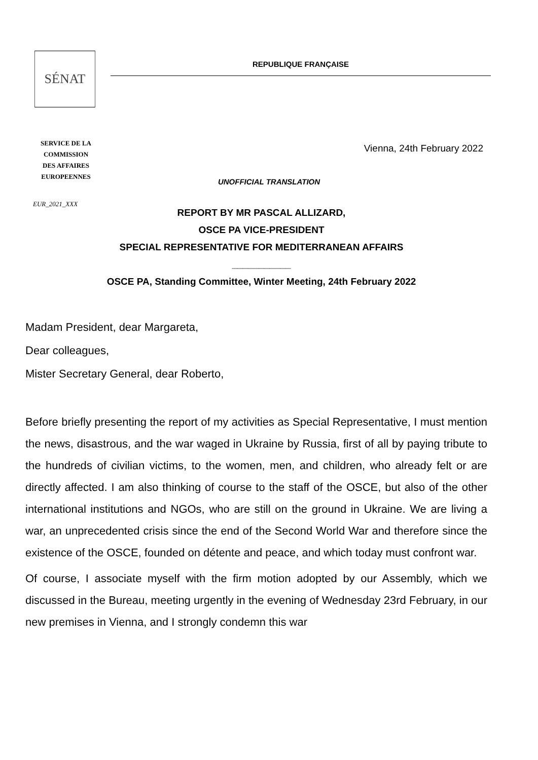SÉNAT
REPUBLIQUE FRANÇAISE
SERVICE DE LA
COMMISSION
DES AFFAIRES
EUROPEENNES
Vienna, 24th February 2022
UNOFFICIAL TRANSLATION
EUR_2021_XXX
REPORT BY MR PASCAL ALLIZARD,
OSCE PA VICE-PRESIDENT
SPECIAL REPRESENTATIVE FOR MEDITERRANEAN AFFAIRS
___________
OSCE PA, Standing Committee, Winter Meeting, 24th February 2022
Madam President, dear Margareta,
Dear colleagues,
Mister Secretary General, dear Roberto,
Before briefly presenting the report of my activities as Special Representative, I must mention the news, disastrous, and the war waged in Ukraine by Russia, first of all by paying tribute to the hundreds of civilian victims, to the women, men, and children, who already felt or are directly affected. I am also thinking of course to the staff of the OSCE, but also of the other international institutions and NGOs, who are still on the ground in Ukraine. We are living a war, an unprecedented crisis since the end of the Second World War and therefore since the existence of the OSCE, founded on détente and peace, and which today must confront war.
Of course, I associate myself with the firm motion adopted by our Assembly, which we discussed in the Bureau, meeting urgently in the evening of Wednesday 23rd February, in our new premises in Vienna, and I strongly condemn this war